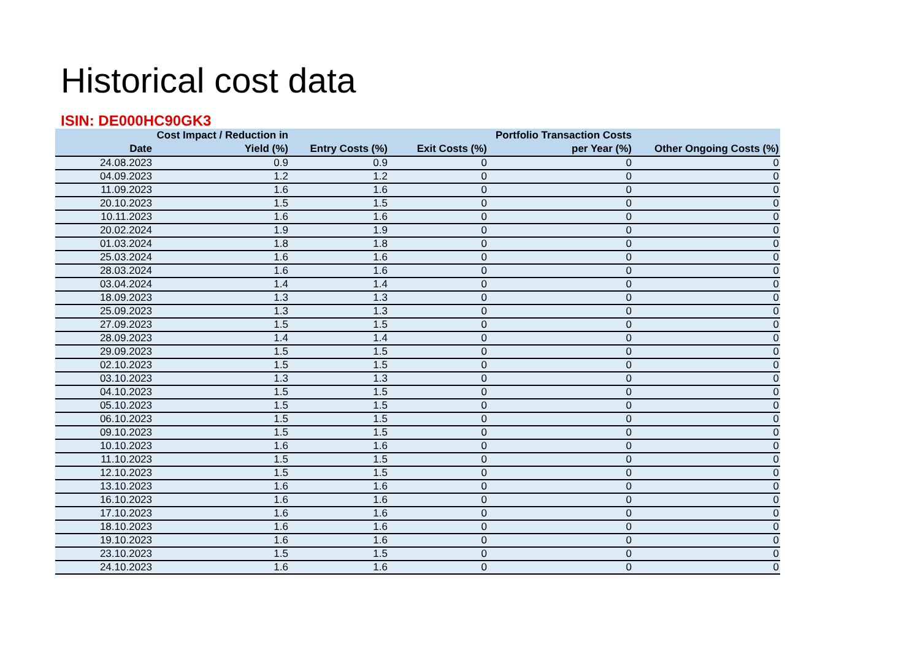Historical cost data
ISIN: DE000HC90GK3
| Date | Cost Impact / Reduction in Yield (%) | Entry Costs (%) | Exit Costs (%) | Portfolio Transaction Costs per Year (%) | Other Ongoing Costs (%) |
| --- | --- | --- | --- | --- | --- |
| 24.08.2023 | 0.9 | 0.9 | 0 | 0 | 0 |
| 04.09.2023 | 1.2 | 1.2 | 0 | 0 | 0 |
| 11.09.2023 | 1.6 | 1.6 | 0 | 0 | 0 |
| 20.10.2023 | 1.5 | 1.5 | 0 | 0 | 0 |
| 10.11.2023 | 1.6 | 1.6 | 0 | 0 | 0 |
| 20.02.2024 | 1.9 | 1.9 | 0 | 0 | 0 |
| 01.03.2024 | 1.8 | 1.8 | 0 | 0 | 0 |
| 25.03.2024 | 1.6 | 1.6 | 0 | 0 | 0 |
| 28.03.2024 | 1.6 | 1.6 | 0 | 0 | 0 |
| 03.04.2024 | 1.4 | 1.4 | 0 | 0 | 0 |
| 18.09.2023 | 1.3 | 1.3 | 0 | 0 | 0 |
| 25.09.2023 | 1.3 | 1.3 | 0 | 0 | 0 |
| 27.09.2023 | 1.5 | 1.5 | 0 | 0 | 0 |
| 28.09.2023 | 1.4 | 1.4 | 0 | 0 | 0 |
| 29.09.2023 | 1.5 | 1.5 | 0 | 0 | 0 |
| 02.10.2023 | 1.5 | 1.5 | 0 | 0 | 0 |
| 03.10.2023 | 1.3 | 1.3 | 0 | 0 | 0 |
| 04.10.2023 | 1.5 | 1.5 | 0 | 0 | 0 |
| 05.10.2023 | 1.5 | 1.5 | 0 | 0 | 0 |
| 06.10.2023 | 1.5 | 1.5 | 0 | 0 | 0 |
| 09.10.2023 | 1.5 | 1.5 | 0 | 0 | 0 |
| 10.10.2023 | 1.6 | 1.6 | 0 | 0 | 0 |
| 11.10.2023 | 1.5 | 1.5 | 0 | 0 | 0 |
| 12.10.2023 | 1.5 | 1.5 | 0 | 0 | 0 |
| 13.10.2023 | 1.6 | 1.6 | 0 | 0 | 0 |
| 16.10.2023 | 1.6 | 1.6 | 0 | 0 | 0 |
| 17.10.2023 | 1.6 | 1.6 | 0 | 0 | 0 |
| 18.10.2023 | 1.6 | 1.6 | 0 | 0 | 0 |
| 19.10.2023 | 1.6 | 1.6 | 0 | 0 | 0 |
| 23.10.2023 | 1.5 | 1.5 | 0 | 0 | 0 |
| 24.10.2023 | 1.6 | 1.6 | 0 | 0 | 0 |